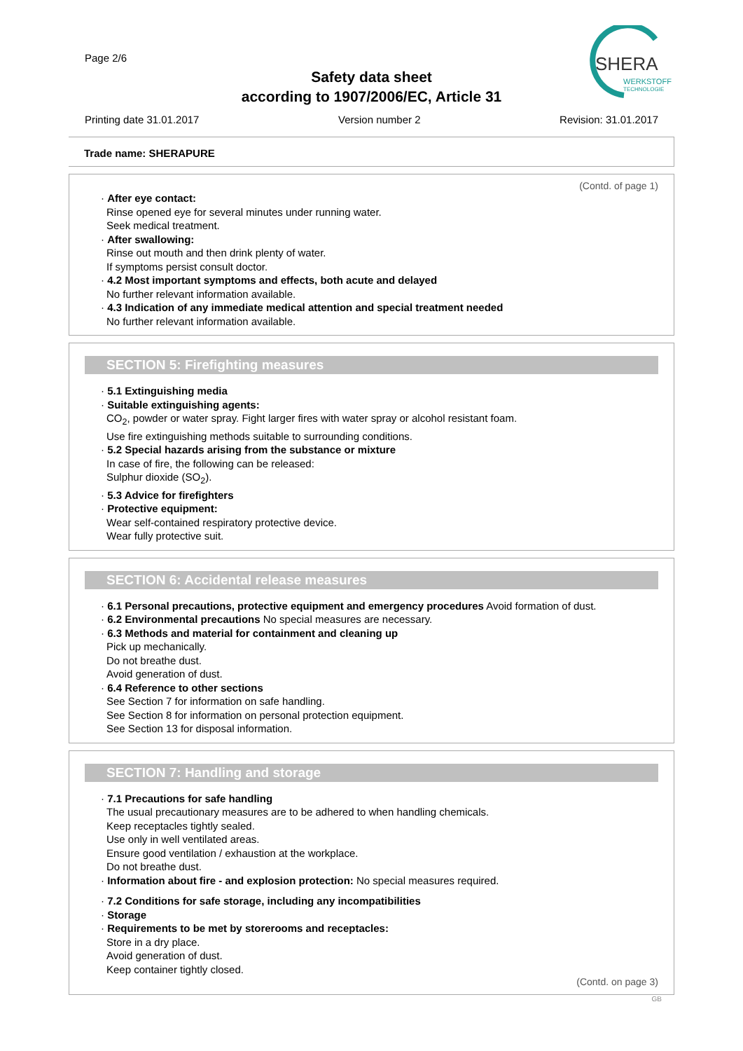Page 2/6
SHERA
WERKSTOFF
TECHNOLOGIE
Safety data sheet
according to 1907/2006/EC, Article 31
Printing date 31.01.2017 Version number 2 Revision: 31.01.2017
Trade name: SHERAPURE
(Contd. of page 1)
· After eye contact:
Rinse opened eye for several minutes under running water.
Seek medical treatment.
· After swallowing:
Rinse out mouth and then drink plenty of water.
If symptoms persist consult doctor.
· 4.2 Most important symptoms and effects, both acute and delayed
No further relevant information available.
· 4.3 Indication of any immediate medical attention and special treatment needed
No further relevant information available.
SECTION 5: Firefighting measures
· 5.1 Extinguishing media
· Suitable extinguishing agents:
CO<sub>2</sub>, powder or water spray. Fight larger fires with water spray or alcohol resistant foam.
Use fire extinguishing methods suitable to surrounding conditions.
· 5.2 Special hazards arising from the substance or mixture
In case of fire, the following can be released:
Sulphur dioxide (SO<sub>2</sub>).
· 5.3 Advice for firefighters
· Protective equipment:
Wear self-contained respiratory protective device.
Wear fully protective suit.
SECTION 6: Accidental release measures
· 6.1 Personal precautions, protective equipment and emergency procedures Avoid formation of dust.
· 6.2 Environmental precautions No special measures are necessary.
· 6.3 Methods and material for containment and cleaning up
Pick up mechanically.
Do not breathe dust.
Avoid generation of dust.
· 6.4 Reference to other sections
See Section 7 for information on safe handling.
See Section 8 for information on personal protection equipment.
See Section 13 for disposal information.
SECTION 7: Handling and storage
· 7.1 Precautions for safe handling
The usual precautionary measures are to be adhered to when handling chemicals.
Keep receptacles tightly sealed.
Use only in well ventilated areas.
Ensure good ventilation / exhaustion at the workplace.
Do not breathe dust.
· Information about fire - and explosion protection: No special measures required.
· 7.2 Conditions for safe storage, including any incompatibilities
· Storage
· Requirements to be met by storerooms and receptacles:
Store in a dry place.
Avoid generation of dust.
Keep container tightly closed.
(Contd. on page 3)
GB